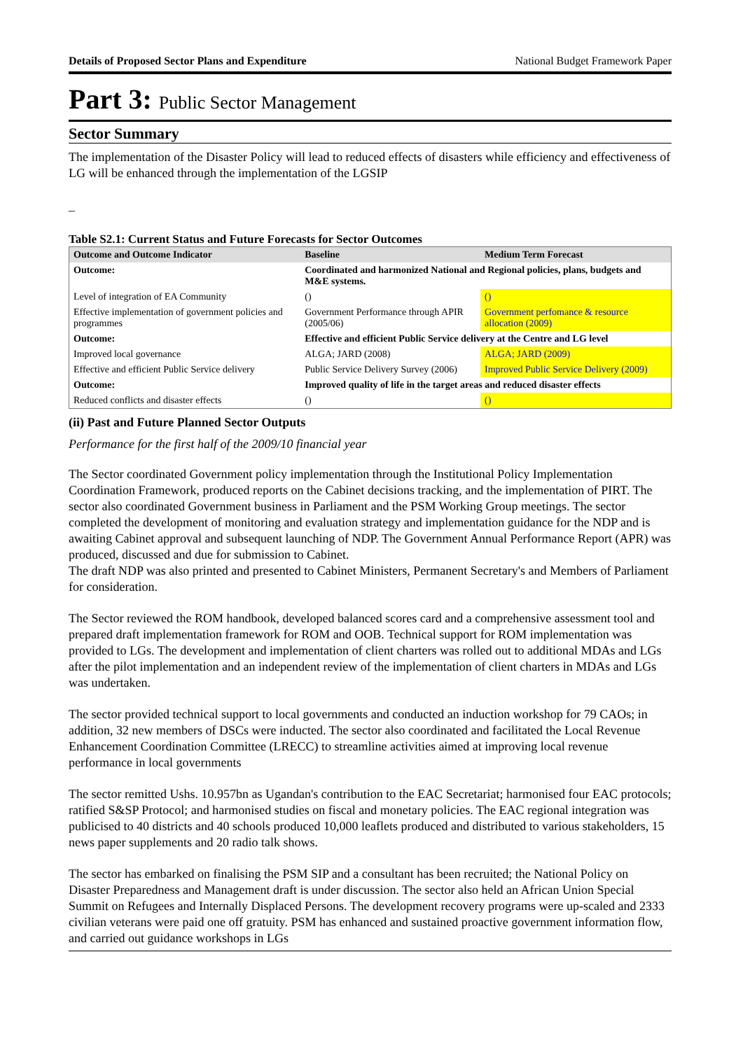Details of Proposed Sector Plans and Expenditure National Budget Framework Paper
Part 3: Public Sector Management
Sector Summary
The implementation of the Disaster Policy will lead to reduced effects of disasters while efficiency and effectiveness of LG will be enhanced through the implementation of the LGSIP
–
Table S2.1: Current Status and Future Forecasts for Sector Outcomes
| Outcome and Outcome Indicator | | Baseline | Medium Term Forecast |
| --- | --- | --- | --- |
| Outcome: | Coordinated and harmonized National and Regional policies, plans, budgets and M&E systems. | | |
| Level of integration of EA Community | | () | () |
| Effective implementation of government policies and programmes | | Government Performance through APIR (2005/06) | Government perfomance & resource allocation (2009) |
| Outcome: | Effective and efficient Public Service delivery at the Centre and LG level | | |
| Improved local governance | | ALGA; JARD (2008) | ALGA; JARD (2009) |
| Effective and efficient Public Service delivery | | Public Service Delivery Survey (2006) | Improved Public Service Delivery (2009) |
| Outcome: | Improved quality of life in the target areas and reduced disaster effects | | |
| Reduced conflicts and disaster effects | | () | () |
(ii) Past and Future Planned Sector Outputs
Performance for the first half of the 2009/10 financial year
The Sector coordinated Government policy implementation through the Institutional Policy Implementation Coordination Framework, produced reports on the Cabinet decisions tracking, and the implementation of PIRT. The sector also coordinated Government business in Parliament and the PSM Working Group meetings. The sector completed the development of monitoring and evaluation strategy and implementation guidance for the NDP and is awaiting Cabinet approval and subsequent launching of NDP. The Government Annual Performance Report (APR) was produced, discussed and due for submission to Cabinet.
The draft NDP was also printed and presented to Cabinet Ministers, Permanent Secretary's and Members of Parliament for consideration.
The Sector reviewed the ROM handbook, developed balanced scores card and a comprehensive assessment tool and prepared draft implementation framework for ROM and OOB. Technical support for ROM implementation was provided to LGs. The development and implementation of client charters was rolled out to additional MDAs and LGs after the pilot implementation and an independent review of the implementation of client charters in MDAs and LGs was undertaken.
The sector provided technical support to local governments and conducted an induction workshop for 79 CAOs; in addition, 32 new members of DSCs were inducted. The sector also coordinated and facilitated the Local Revenue Enhancement Coordination Committee (LRECC) to streamline activities aimed at improving local revenue performance in local governments
The sector remitted Ushs. 10.957bn as Ugandan's contribution to the EAC Secretariat; harmonised four EAC protocols; ratified S&SP Protocol; and harmonised studies on fiscal and monetary policies. The EAC regional integration was publicised to 40 districts and 40 schools produced 10,000 leaflets produced and distributed to various stakeholders, 15 news paper supplements and 20 radio talk shows.
The sector has embarked on finalising the PSM SIP and a consultant has been recruited; the National Policy on Disaster Preparedness and Management draft is under discussion. The sector also held an African Union Special Summit on Refugees and Internally Displaced Persons. The development recovery programs were up-scaled and 2333 civilian veterans were paid one off gratuity. PSM has enhanced and sustained proactive government information flow, and carried out guidance workshops in LGs